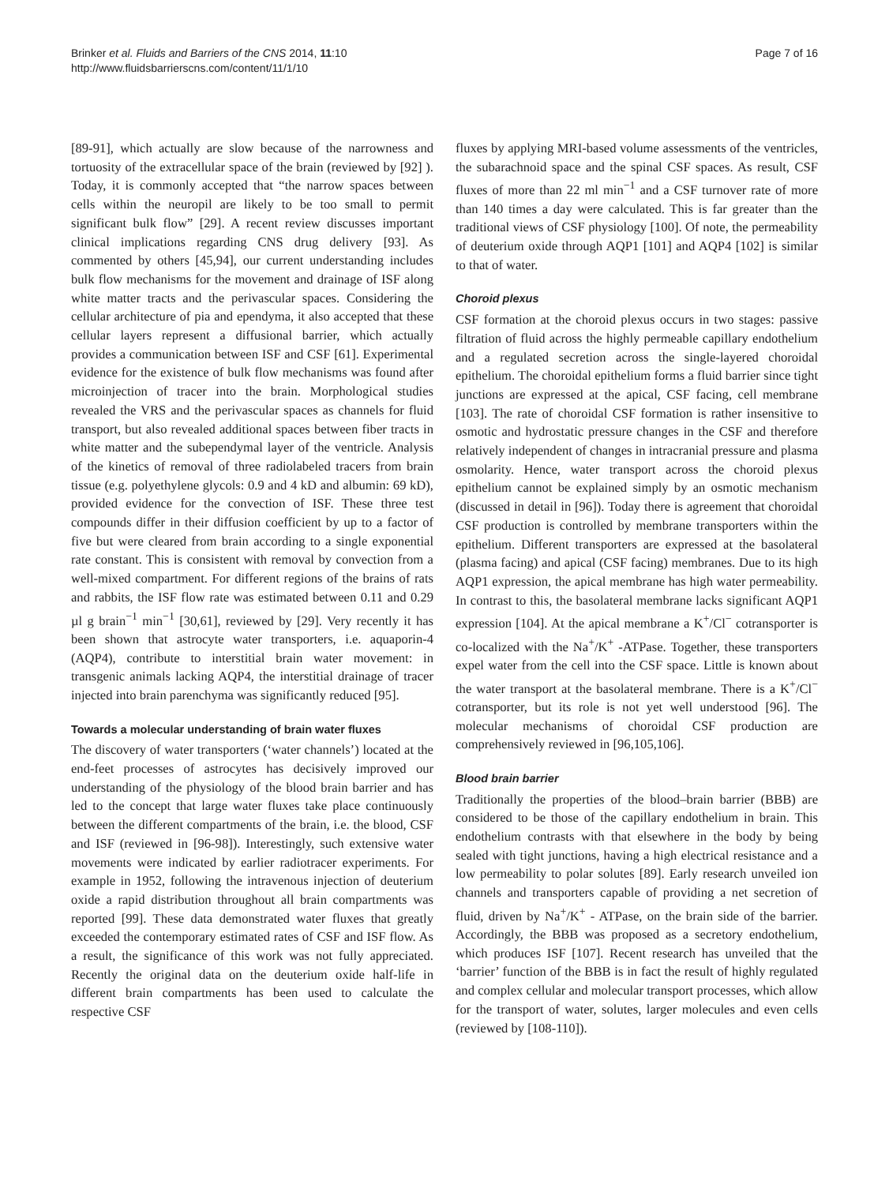Brinker et al. Fluids and Barriers of the CNS 2014, 11:10
http://www.fluidsbarrierscns.com/content/11/1/10
Page 7 of 16
[89-91], which actually are slow because of the narrowness and tortuosity of the extracellular space of the brain (reviewed by [92] ). Today, it is commonly accepted that “the narrow spaces between cells within the neuropil are likely to be too small to permit significant bulk flow” [29]. A recent review discusses important clinical implications regarding CNS drug delivery [93]. As commented by others [45,94], our current understanding includes bulk flow mechanisms for the movement and drainage of ISF along white matter tracts and the perivascular spaces. Considering the cellular architecture of pia and ependyma, it also accepted that these cellular layers represent a diffusional barrier, which actually provides a communication between ISF and CSF [61]. Experimental evidence for the existence of bulk flow mechanisms was found after microinjection of tracer into the brain. Morphological studies revealed the VRS and the perivascular spaces as channels for fluid transport, but also revealed additional spaces between fiber tracts in white matter and the subependymal layer of the ventricle. Analysis of the kinetics of removal of three radiolabeled tracers from brain tissue (e.g. polyethylene glycols: 0.9 and 4 kD and albumin: 69 kD), provided evidence for the convection of ISF. These three test compounds differ in their diffusion coefficient by up to a factor of five but were cleared from brain according to a single exponential rate constant. This is consistent with removal by convection from a well-mixed compartment. For different regions of the brains of rats and rabbits, the ISF flow rate was estimated between 0.11 and 0.29 µl g brain<sup>−1</sup> min<sup>−1</sup> [30,61], reviewed by [29]. Very recently it has been shown that astrocyte water transporters, i.e. aquaporin-4 (AQP4), contribute to interstitial brain water movement: in transgenic animals lacking AQP4, the interstitial drainage of tracer injected into brain parenchyma was significantly reduced [95].
Towards a molecular understanding of brain water fluxes
The discovery of water transporters (‘water channels’) located at the end-feet processes of astrocytes has decisively improved our understanding of the physiology of the blood brain barrier and has led to the concept that large water fluxes take place continuously between the different compartments of the brain, i.e. the blood, CSF and ISF (reviewed in [96-98]). Interestingly, such extensive water movements were indicated by earlier radiotracer experiments. For example in 1952, following the intravenous injection of deuterium oxide a rapid distribution throughout all brain compartments was reported [99]. These data demonstrated water fluxes that greatly exceeded the contemporary estimated rates of CSF and ISF flow. As a result, the significance of this work was not fully appreciated. Recently the original data on the deuterium oxide half-life in different brain compartments has been used to calculate the respective CSF
fluxes by applying MRI-based volume assessments of the ventricles, the subarachnoid space and the spinal CSF spaces. As result, CSF fluxes of more than 22 ml min<sup>−1</sup> and a CSF turnover rate of more than 140 times a day were calculated. This is far greater than the traditional views of CSF physiology [100]. Of note, the permeability of deuterium oxide through AQP1 [101] and AQP4 [102] is similar to that of water.
Choroid plexus
CSF formation at the choroid plexus occurs in two stages: passive filtration of fluid across the highly permeable capillary endothelium and a regulated secretion across the single-layered choroidal epithelium. The choroidal epithelium forms a fluid barrier since tight junctions are expressed at the apical, CSF facing, cell membrane [103]. The rate of choroidal CSF formation is rather insensitive to osmotic and hydrostatic pressure changes in the CSF and therefore relatively independent of changes in intracranial pressure and plasma osmolarity. Hence, water transport across the choroid plexus epithelium cannot be explained simply by an osmotic mechanism (discussed in detail in [96]). Today there is agreement that choroidal CSF production is controlled by membrane transporters within the epithelium. Different transporters are expressed at the basolateral (plasma facing) and apical (CSF facing) membranes. Due to its high AQP1 expression, the apical membrane has high water permeability. In contrast to this, the basolateral membrane lacks significant AQP1 expression [104]. At the apical membrane a K<sup>+</sup>/Cl<sup>−</sup> cotransporter is co-localized with the Na<sup>+</sup>/K<sup>+</sup> -ATPase. Together, these transporters expel water from the cell into the CSF space. Little is known about the water transport at the basolateral membrane. There is a K<sup>+</sup>/Cl<sup>−</sup> cotransporter, but its role is not yet well understood [96]. The molecular mechanisms of choroidal CSF production are comprehensively reviewed in [96,105,106].
Blood brain barrier
Traditionally the properties of the blood–brain barrier (BBB) are considered to be those of the capillary endothelium in brain. This endothelium contrasts with that elsewhere in the body by being sealed with tight junctions, having a high electrical resistance and a low permeability to polar solutes [89]. Early research unveiled ion channels and transporters capable of providing a net secretion of fluid, driven by Na<sup>+</sup>/K<sup>+</sup> - ATPase, on the brain side of the barrier. Accordingly, the BBB was proposed as a secretory endothelium, which produces ISF [107]. Recent research has unveiled that the ‘barrier’ function of the BBB is in fact the result of highly regulated and complex cellular and molecular transport processes, which allow for the transport of water, solutes, larger molecules and even cells (reviewed by [108-110]).